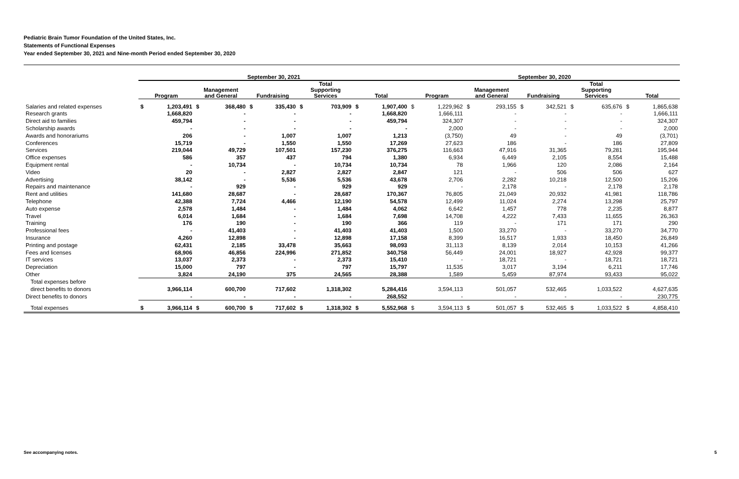Pediatric Brain Tumor Foundation of the United States, Inc.
Statements of Functional Expenses
Year ended September 30, 2021 and Nine-month Period ended September 30, 2020
| | September 30, 2021 | | | | | | | | | | September 30, 2020 | | | | | | | | | |
| --- | --- | --- | --- | --- | --- | --- | --- | --- | --- | --- | --- | --- | --- | --- | --- | --- | --- | --- | --- | --- |
| | Program | | Management and General | | Fundraising | | Total Supporting Services | | Total | | Program | | Management and General | | Fundraising | | Total Supporting Services | | Total | |
| Salaries and related expenses | $ | 1,203,491 | $ | 368,480 | $ | 335,430 | $ | 703,909 | $ | 1,907,400 | $ | 1,229,962 | $ | 293,155 | $ | 342,521 | $ | 635,676 | $ | 1,865,638 |
| Research grants | | 1,668,820 | | - | | - | | - | | 1,668,820 | | 1,666,111 | | - | | - | | - | | 1,666,111 |
| Direct aid to families | | 459,794 | | - | | - | | - | | 459,794 | | 324,307 | | - | | - | | - | | 324,307 |
| Scholarship awards | | - | | - | | - | | - | | - | | 2,000 | | - | | - | | - | | 2,000 |
| Awards and honorariums | | 206 | | - | | 1,007 | | 1,007 | | 1,213 | | (3,750) | | 49 | | - | | 49 | | (3,701) |
| Conferences | | 15,719 | | - | | 1,550 | | 1,550 | | 17,269 | | 27,623 | | 186 | | - | | 186 | | 27,809 |
| Services | | 219,044 | | 49,729 | | 107,501 | | 157,230 | | 376,275 | | 116,663 | | 47,916 | | 31,365 | | 79,281 | | 195,944 |
| Office expenses | | 586 | | 357 | | 437 | | 794 | | 1,380 | | 6,934 | | 6,449 | | 2,105 | | 8,554 | | 15,488 |
| Equipment rental | | - | | 10,734 | | - | | 10,734 | | 10,734 | | 78 | | 1,966 | | 120 | | 2,086 | | 2,164 |
| Video | | 20 | | - | | 2,827 | | 2,827 | | 2,847 | | 121 | | - | | 506 | | 506 | | 627 |
| Advertising | | 38,142 | | - | | 5,536 | | 5,536 | | 43,678 | | 2,706 | | 2,282 | | 10,218 | | 12,500 | | 15,206 |
| Repairs and maintenance | | - | | 929 | | - | | 929 | | 929 | | - | | 2,178 | | - | | 2,178 | | 2,178 |
| Rent and utilities | | 141,680 | | 28,687 | | - | | 28,687 | | 170,367 | | 76,805 | | 21,049 | | 20,932 | | 41,981 | | 118,786 |
| Telephone | | 42,388 | | 7,724 | | 4,466 | | 12,190 | | 54,578 | | 12,499 | | 11,024 | | 2,274 | | 13,298 | | 25,797 |
| Auto expense | | 2,578 | | 1,484 | | - | | 1,484 | | 4,062 | | 6,642 | | 1,457 | | 778 | | 2,235 | | 8,877 |
| Travel | | 6,014 | | 1,684 | | - | | 1,684 | | 7,698 | | 14,708 | | 4,222 | | 7,433 | | 11,655 | | 26,363 |
| Training | | 176 | | 190 | | - | | 190 | | 366 | | 119 | | - | | 171 | | 171 | | 290 |
| Professional fees | | - | | 41,403 | | - | | 41,403 | | 41,403 | | 1,500 | | 33,270 | | - | | 33,270 | | 34,770 |
| Insurance | | 4,260 | | 12,898 | | - | | 12,898 | | 17,158 | | 8,399 | | 16,517 | | 1,933 | | 18,450 | | 26,849 |
| Printing and postage | | 62,431 | | 2,185 | | 33,478 | | 35,663 | | 98,093 | | 31,113 | | 8,139 | | 2,014 | | 10,153 | | 41,266 |
| Fees and licenses | | 68,906 | | 46,856 | | 224,996 | | 271,852 | | 340,758 | | 56,449 | | 24,001 | | 18,927 | | 42,928 | | 99,377 |
| IT services | | 13,037 | | 2,373 | | - | | 2,373 | | 15,410 | | - | | 18,721 | | - | | 18,721 | | 18,721 |
| Depreciation | | 15,000 | | 797 | | - | | 797 | | 15,797 | | 11,535 | | 3,017 | | 3,194 | | 6,211 | | 17,746 |
| Other | | 3,824 | | 24,190 | | 375 | | 24,565 | | 28,388 | | 1,589 | | 5,459 | | 87,974 | | 93,433 | | 95,022 |
| Total expenses before | | | | | | | | | | | | | | | | | | | | |
| direct benefits to donors | | 3,966,114 | | 600,700 | | 717,602 | | 1,318,302 | | 5,284,416 | | 3,594,113 | | 501,057 | | 532,465 | | 1,033,522 | | 4,627,635 |
| Direct benefits to donors | | - | | - | | - | | - | | 268,552 | | - | | - | | - | | - | | 230,775 |
| Total expenses | $ | 3,966,114 | $ | 600,700 | $ | 717,602 | $ | 1,318,302 | $ | 5,552,968 | $ | 3,594,113 | $ | 501,057 | $ | 532,465 | $ | 1,033,522 | $ | 4,858,410 |
See accompanying notes. 5